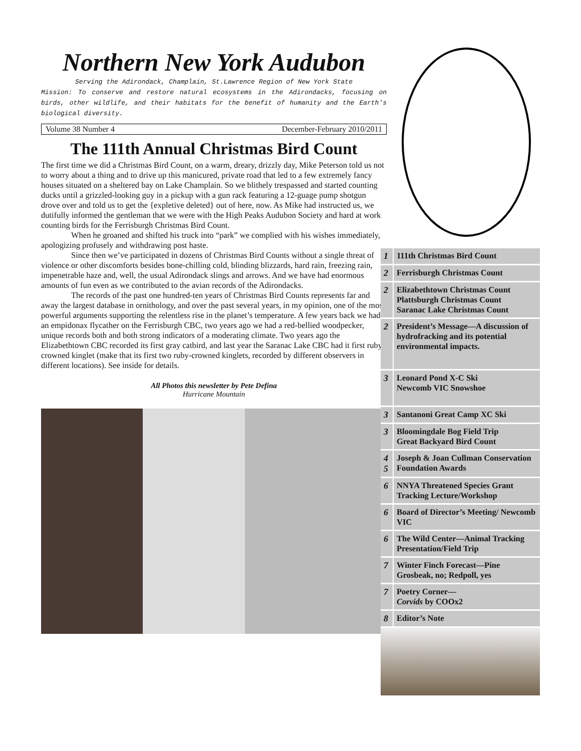Northern New York Audubon
Serving the Adirondack, Champlain, St.Lawrence Region of New York State
Mission: To conserve and restore natural ecosystems in the Adirondacks, focusing on birds, other wildlife, and their habitats for the benefit of humanity and the Earth's biological diversity.
Volume 38 Number 4 December-February 2010/2011
The 111th Annual Christmas Bird Count
The first time we did a Christmas Bird Count, on a warm, dreary, drizzly day, Mike Peterson told us not to worry about a thing and to drive up this manicured, private road that led to a few extremely fancy houses situated on a sheltered bay on Lake Champlain. So we blithely trespassed and started counting ducks until a grizzled-looking guy in a pickup with a gun rack featuring a 12-guage pump shotgun drove over and told us to get the {expletive deleted} out of here, now. As Mike had instructed us, we dutifully informed the gentleman that we were with the High Peaks Audubon Society and hard at work counting birds for the Ferrisburgh Christmas Bird Count.
When he groaned and shifted his truck into “park” we complied with his wishes immediately, apologizing profusely and withdrawing post haste.
Since then we’ve participated in dozens of Christmas Bird Counts without a single threat of violence or other discomforts besides bone-chilling cold, blinding blizzards, hard rain, freezing rain, impenetrable haze and, well, the usual Adirondack slings and arrows. And we have had enormous amounts of fun even as we contributed to the avian records of the Adirondacks.
The records of the past one hundred-ten years of Christmas Bird Counts represents far and away the largest database in ornithology, and over the past several years, in my opinion, one of the most powerful arguments supporting the relentless rise in the planet’s temperature. A few years back we had an empidonax flycather on the Ferrisburgh CBC, two years ago we had a red-bellied woodpecker, unique records both and both strong indicators of a moderating climate. Two years ago the Elizabethtown CBC recorded its first gray catbird, and last year the Saranac Lake CBC had it first ruby-crowned kinglet (make that its first two ruby-crowned kinglets, recorded by different observers in different locations). See inside for details.
All Photos this newsletter by Pete Defina
Hurricane Mountain
| 1 | 111th Christmas Bird Count |
| 2 | Ferrisburgh Christmas Count |
| 2 | Elizabethtown Christmas Count Plattsburgh Christmas Count Saranac Lake Christmas Count |
| 2 | President’s Message—A discussion of hydrofracking and its potential environmental impacts. |
| 3 | Leonard Pond X-C Ski Newcomb VIC Snowshoe |
| 3 | Santanoni Great Camp XC Ski |
| 3 | Bloomingdale Bog Field Trip Great Backyard Bird Count |
| 4 5 | Joseph & Joan Cullman Conservation Foundation Awards |
| 6 | NNYA Threatened Species Grant Tracking Lecture/Workshop |
| 6 | Board of Director’s Meeting/ Newcomb VIC |
| 6 | The Wild Center—Animal Tracking Presentation/Field Trip |
| 7 | Winter Finch Forecast—Pine Grosbeak, no; Redpoll, yes |
| 7 | Poetry Corner— Corvids by COOx2 |
| 8 | Editor’s Note |